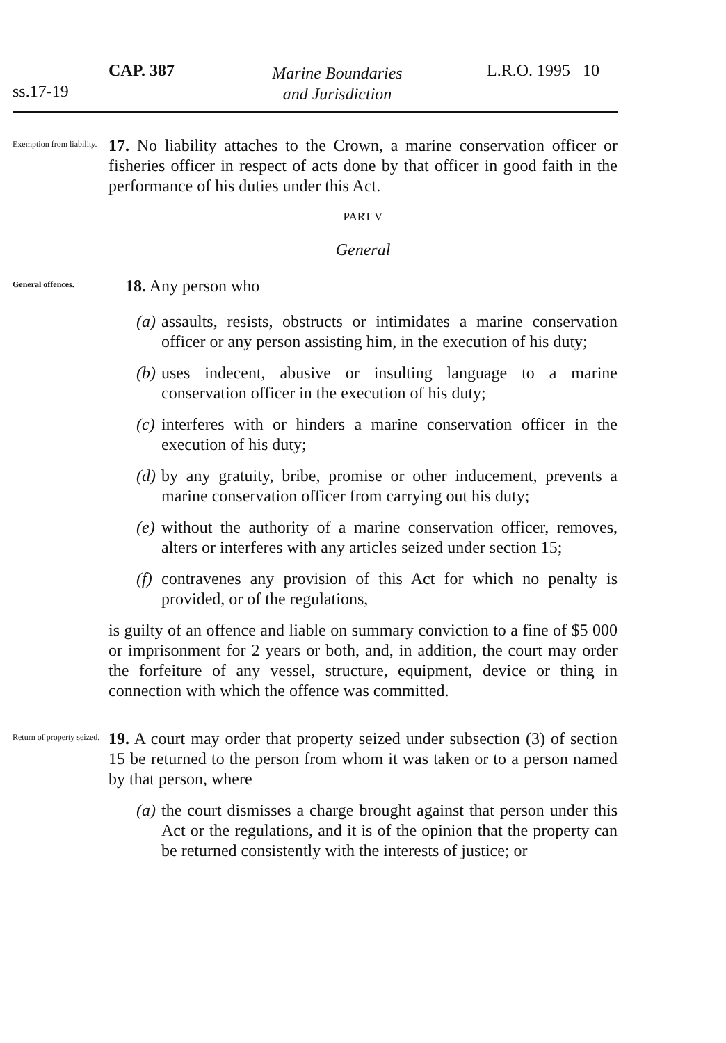CAP. 387
ss.17-19
Marine Boundaries
and Jurisdiction
L.R.O. 1995 10
Exemption from liability.
17. No liability attaches to the Crown, a marine conservation officer or fisheries officer in respect of acts done by that officer in good faith in the performance of his duties under this Act.
PART V
General
General offences.
18. Any person who
(a) assaults, resists, obstructs or intimidates a marine conservation officer or any person assisting him, in the execution of his duty;
(b) uses indecent, abusive or insulting language to a marine conservation officer in the execution of his duty;
(c) interferes with or hinders a marine conservation officer in the execution of his duty;
(d) by any gratuity, bribe, promise or other inducement, prevents a marine conservation officer from carrying out his duty;
(e) without the authority of a marine conservation officer, removes, alters or interferes with any articles seized under section 15;
(f) contravenes any provision of this Act for which no penalty is provided, or of the regulations,
is guilty of an offence and liable on summary conviction to a fine of $5 000 or imprisonment for 2 years or both, and, in addition, the court may order the forfeiture of any vessel, structure, equipment, device or thing in connection with which the offence was committed.
Return of property seized.
19. A court may order that property seized under subsection (3) of section 15 be returned to the person from whom it was taken or to a person named by that person, where
(a) the court dismisses a charge brought against that person under this Act or the regulations, and it is of the opinion that the property can be returned consistently with the interests of justice; or